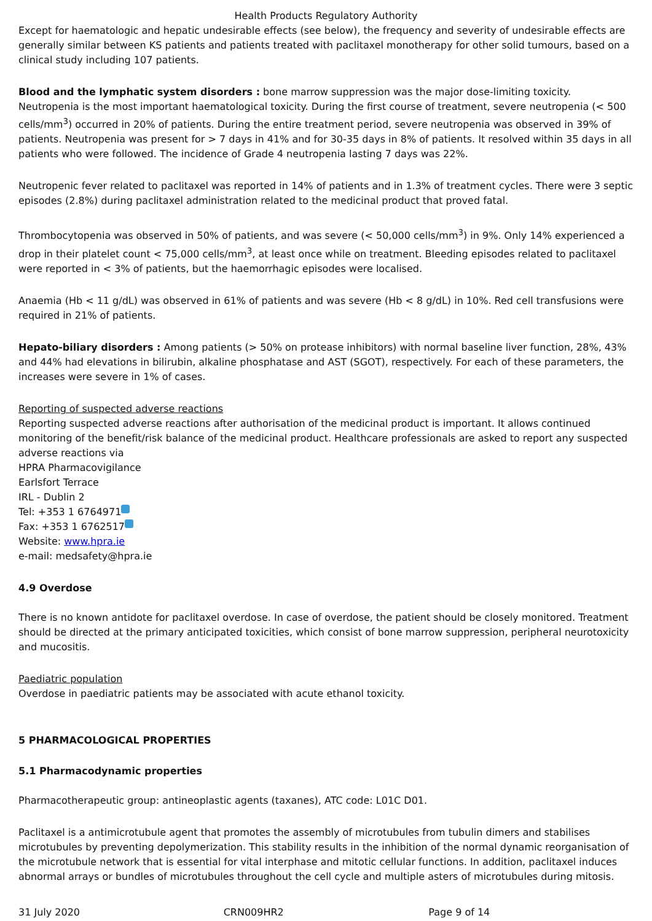Health Products Regulatory Authority
Except for haematologic and hepatic undesirable effects (see below), the frequency and severity of undesirable effects are generally similar between KS patients and patients treated with paclitaxel monotherapy for other solid tumours, based on a clinical study including 107 patients.
Blood and the lymphatic system disorders : bone marrow suppression was the major dose-limiting toxicity. Neutropenia is the most important haematological toxicity. During the first course of treatment, severe neutropenia (< 500 cells/mm<sup>3</sup>) occurred in 20% of patients. During the entire treatment period, severe neutropenia was observed in 39% of patients. Neutropenia was present for > 7 days in 41% and for 30-35 days in 8% of patients. It resolved within 35 days in all patients who were followed. The incidence of Grade 4 neutropenia lasting 7 days was 22%.
Neutropenic fever related to paclitaxel was reported in 14% of patients and in 1.3% of treatment cycles. There were 3 septic episodes (2.8%) during paclitaxel administration related to the medicinal product that proved fatal.
Thrombocytopenia was observed in 50% of patients, and was severe (< 50,000 cells/mm<sup>3</sup>) in 9%. Only 14% experienced a drop in their platelet count < 75,000 cells/mm<sup>3</sup>, at least once while on treatment. Bleeding episodes related to paclitaxel were reported in < 3% of patients, but the haemorrhagic episodes were localised.
Anaemia (Hb < 11 g/dL) was observed in 61% of patients and was severe (Hb < 8 g/dL) in 10%. Red cell transfusions were required in 21% of patients.
Hepato-biliary disorders : Among patients (> 50% on protease inhibitors) with normal baseline liver function, 28%, 43% and 44% had elevations in bilirubin, alkaline phosphatase and AST (SGOT), respectively. For each of these parameters, the increases were severe in 1% of cases.
Reporting of suspected adverse reactions
Reporting suspected adverse reactions after authorisation of the medicinal product is important. It allows continued monitoring of the benefit/risk balance of the medicinal product. Healthcare professionals are asked to report any suspected adverse reactions via
HPRA Pharmacovigilance
Earlsfort Terrace
IRL - Dublin 2
Tel: +353 1 6764971
Fax: +353 1 6762517
Website: www.hpra.ie
e-mail: medsafety@hpra.ie
4.9 Overdose
There is no known antidote for paclitaxel overdose. In case of overdose, the patient should be closely monitored. Treatment should be directed at the primary anticipated toxicities, which consist of bone marrow suppression, peripheral neurotoxicity and mucositis.
Paediatric population
Overdose in paediatric patients may be associated with acute ethanol toxicity.
5 PHARMACOLOGICAL PROPERTIES
5.1 Pharmacodynamic properties
Pharmacotherapeutic group: antineoplastic agents (taxanes), ATC code: L01C D01.
Paclitaxel is a antimicrotubule agent that promotes the assembly of microtubules from tubulin dimers and stabilises microtubules by preventing depolymerization. This stability results in the inhibition of the normal dynamic reorganisation of the microtubule network that is essential for vital interphase and mitotic cellular functions. In addition, paclitaxel induces abnormal arrays or bundles of microtubules throughout the cell cycle and multiple asters of microtubules during mitosis.
31 July 2020 CRN009HR2 Page 9 of 14